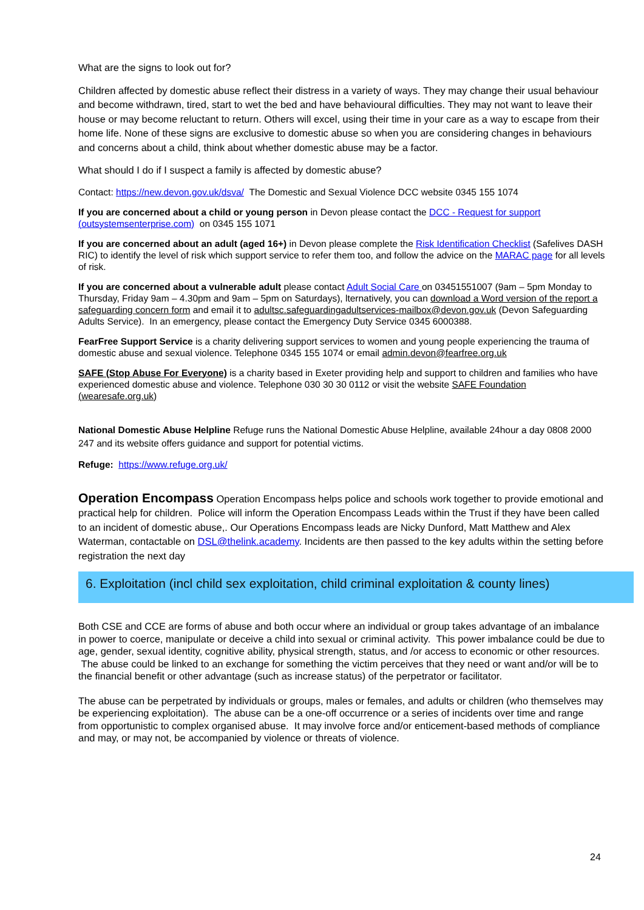What are the signs to look out for?
Children affected by domestic abuse reflect their distress in a variety of ways. They may change their usual behaviour and become withdrawn, tired, start to wet the bed and have behavioural difficulties. They may not want to leave their house or may become reluctant to return. Others will excel, using their time in your care as a way to escape from their home life. None of these signs are exclusive to domestic abuse so when you are considering changes in behaviours and concerns about a child, think about whether domestic abuse may be a factor.
What should I do if I suspect a family is affected by domestic abuse?
Contact: https://new.devon.gov.uk/dsva/ The Domestic and Sexual Violence DCC website 0345 155 1074
If you are concerned about a child or young person in Devon please contact the DCC - Request for support (outsystemsenterprise.com) on 0345 155 1071
If you are concerned about an adult (aged 16+) in Devon please complete the Risk Identification Checklist (Safelives DASH RIC) to identify the level of risk which support service to refer them too, and follow the advice on the MARAC page for all levels of risk.
If you are concerned about a vulnerable adult please contact Adult Social Care on 03451551007 (9am – 5pm Monday to Thursday, Friday 9am – 4.30pm and 9am – 5pm on Saturdays), lternatively, you can download a Word version of the report a safeguarding concern form and email it to adultsc.safeguardingadultservices-mailbox@devon.gov.uk (Devon Safeguarding Adults Service). In an emergency, please contact the Emergency Duty Service 0345 6000388.
FearFree Support Service is a charity delivering support services to women and young people experiencing the trauma of domestic abuse and sexual violence. Telephone 0345 155 1074 or email admin.devon@fearfree.org.uk
SAFE (Stop Abuse For Everyone) is a charity based in Exeter providing help and support to children and families who have experienced domestic abuse and violence. Telephone 030 30 30 0112 or visit the website SAFE Foundation (wearesafe.org.uk)
National Domestic Abuse Helpline Refuge runs the National Domestic Abuse Helpline, available 24hour a day 0808 2000 247 and its website offers guidance and support for potential victims.
Refuge: https://www.refuge.org.uk/
Operation Encompass Operation Encompass helps police and schools work together to provide emotional and practical help for children. Police will inform the Operation Encompass Leads within the Trust if they have been called to an incident of domestic abuse,. Our Operations Encompass leads are Nicky Dunford, Matt Matthew and Alex Waterman, contactable on DSL@thelink.academy. Incidents are then passed to the key adults within the setting before registration the next day
6. Exploitation (incl child sex exploitation, child criminal exploitation & county lines)
Both CSE and CCE are forms of abuse and both occur where an individual or group takes advantage of an imbalance in power to coerce, manipulate or deceive a child into sexual or criminal activity. This power imbalance could be due to age, gender, sexual identity, cognitive ability, physical strength, status, and /or access to economic or other resources. The abuse could be linked to an exchange for something the victim perceives that they need or want and/or will be to the financial benefit or other advantage (such as increase status) of the perpetrator or facilitator.
The abuse can be perpetrated by individuals or groups, males or females, and adults or children (who themselves may be experiencing exploitation). The abuse can be a one-off occurrence or a series of incidents over time and range from opportunistic to complex organised abuse. It may involve force and/or enticement-based methods of compliance and may, or may not, be accompanied by violence or threats of violence.
24